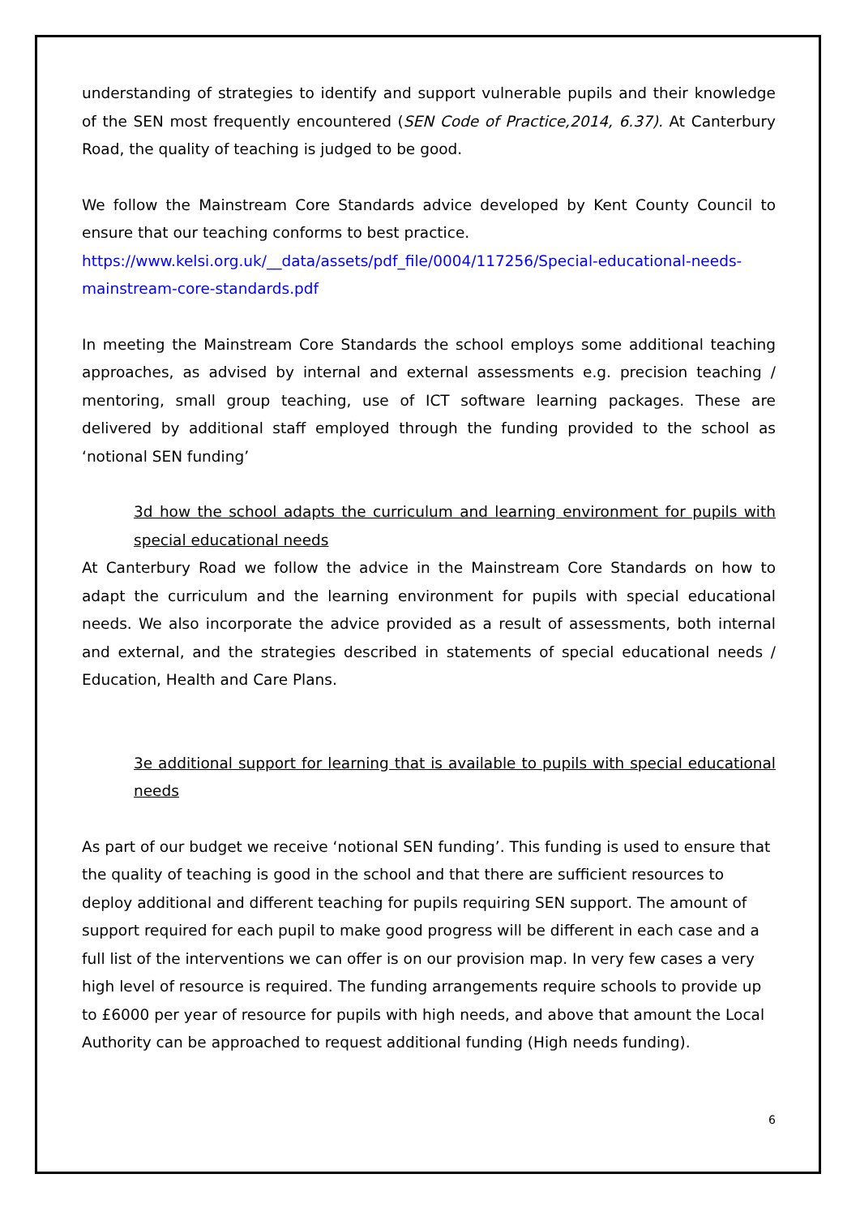understanding of strategies to identify and support vulnerable pupils and their knowledge of the SEN most frequently encountered (SEN Code of Practice,2014, 6.37). At Canterbury Road, the quality of teaching is judged to be good.
We follow the Mainstream Core Standards advice developed by Kent County Council to ensure that our teaching conforms to best practice.
https://www.kelsi.org.uk/__data/assets/pdf_file/0004/117256/Special-educational-needs-mainstream-core-standards.pdf
In meeting the Mainstream Core Standards the school employs some additional teaching approaches, as advised by internal and external assessments e.g. precision teaching / mentoring, small group teaching, use of ICT software learning packages. These are delivered by additional staff employed through the funding provided to the school as ‘notional SEN funding’
3d how the school adapts the curriculum and learning environment for pupils with special educational needs
At Canterbury Road we follow the advice in the Mainstream Core Standards on how to adapt the curriculum and the learning environment for pupils with special educational needs. We also incorporate the advice provided as a result of assessments, both internal and external, and the strategies described in statements of special educational needs / Education, Health and Care Plans.
3e additional support for learning that is available to pupils with special educational needs
As part of our budget we receive ‘notional SEN funding’. This funding is used to ensure that the quality of teaching is good in the school and that there are sufficient resources to deploy additional and different teaching for pupils requiring SEN support. The amount of support required for each pupil to make good progress will be different in each case and a full list of the interventions we can offer is on our provision map. In very few cases a very high level of resource is required. The funding arrangements require schools to provide up to £6000 per year of resource for pupils with high needs, and above that amount the Local Authority can be approached to request additional funding (High needs funding).
6